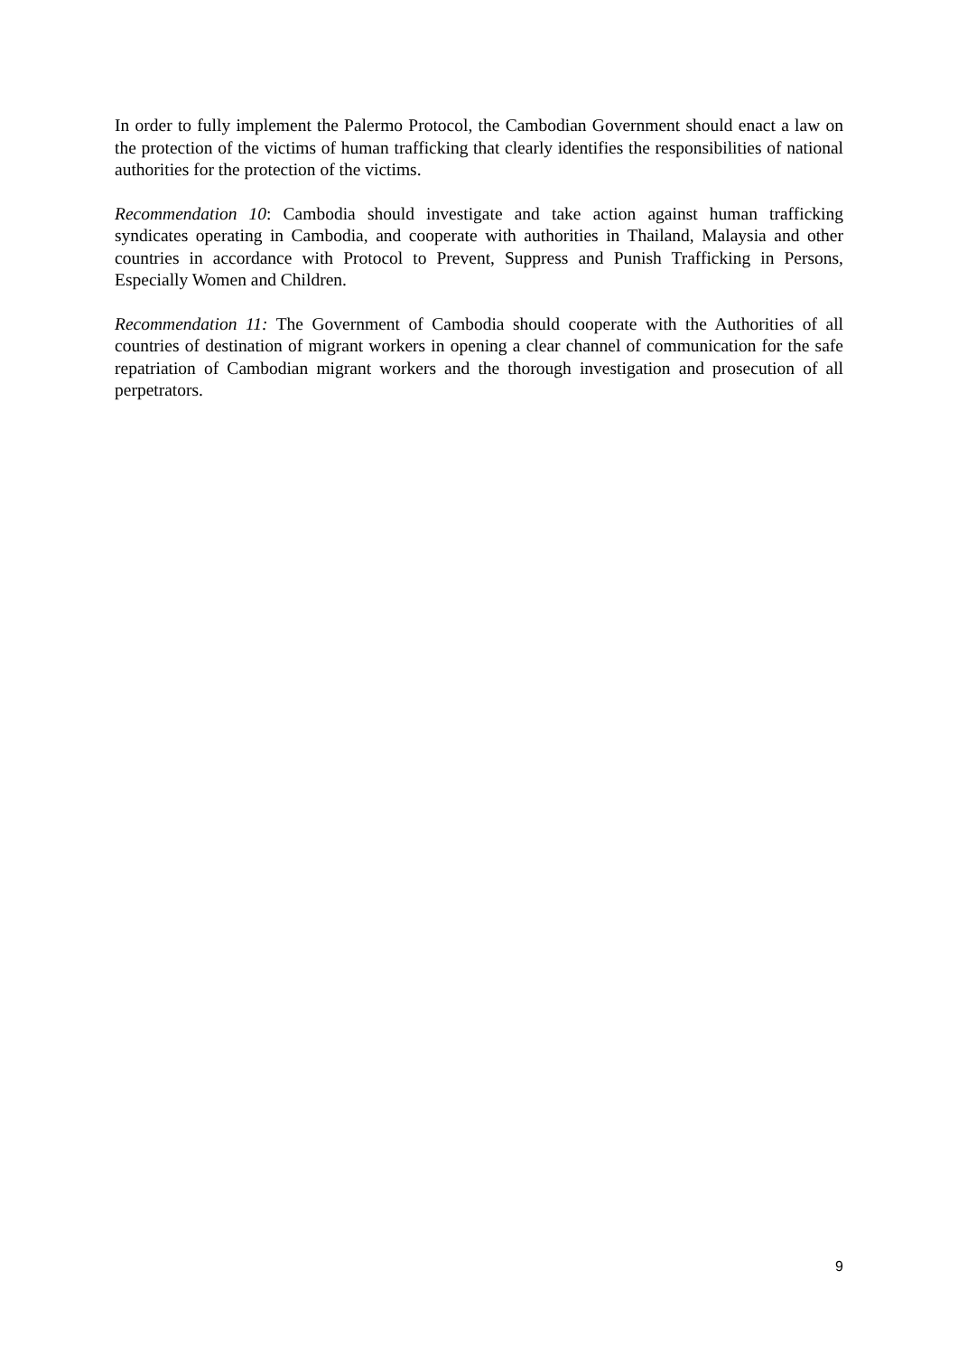In order to fully implement the Palermo Protocol, the Cambodian Government should enact a law on the protection of the victims of human trafficking that clearly identifies the responsibilities of national authorities for the protection of the victims.
Recommendation 10: Cambodia should investigate and take action against human trafficking syndicates operating in Cambodia, and cooperate with authorities in Thailand, Malaysia and other countries in accordance with Protocol to Prevent, Suppress and Punish Trafficking in Persons, Especially Women and Children.
Recommendation 11: The Government of Cambodia should cooperate with the Authorities of all countries of destination of migrant workers in opening a clear channel of communication for the safe repatriation of Cambodian migrant workers and the thorough investigation and prosecution of all perpetrators.
9